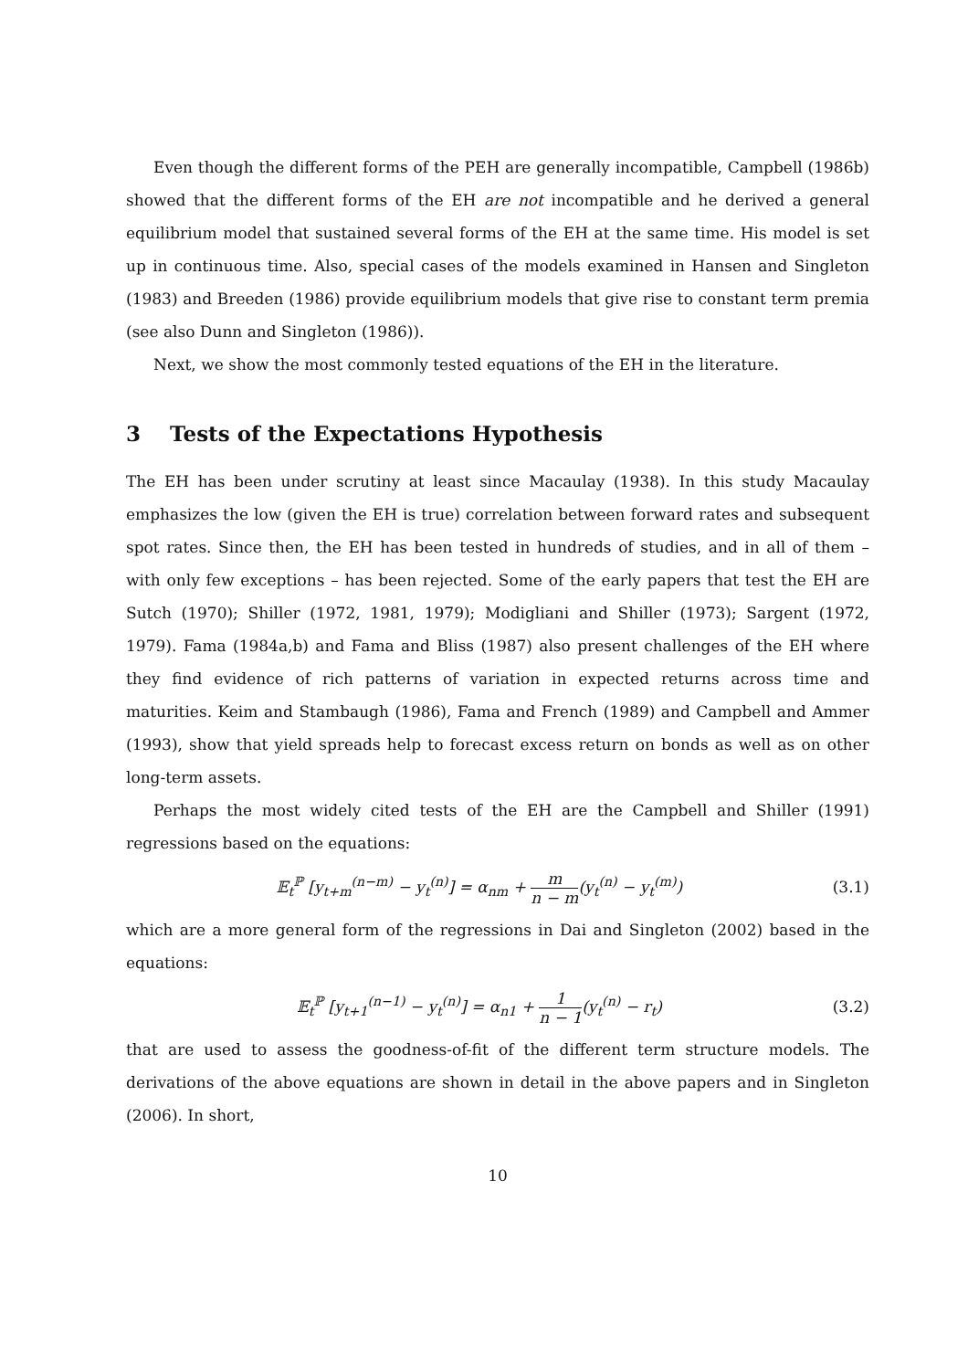Even though the different forms of the PEH are generally incompatible, Campbell (1986b) showed that the different forms of the EH are not incompatible and he derived a general equilibrium model that sustained several forms of the EH at the same time. His model is set up in continuous time. Also, special cases of the models examined in Hansen and Singleton (1983) and Breeden (1986) provide equilibrium models that give rise to constant term premia (see also Dunn and Singleton (1986)).
Next, we show the most commonly tested equations of the EH in the literature.
3 Tests of the Expectations Hypothesis
The EH has been under scrutiny at least since Macaulay (1938). In this study Macaulay emphasizes the low (given the EH is true) correlation between forward rates and subsequent spot rates. Since then, the EH has been tested in hundreds of studies, and in all of them – with only few exceptions – has been rejected. Some of the early papers that test the EH are Sutch (1970); Shiller (1972, 1981, 1979); Modigliani and Shiller (1973); Sargent (1972, 1979). Fama (1984a,b) and Fama and Bliss (1987) also present challenges of the EH where they find evidence of rich patterns of variation in expected returns across time and maturities. Keim and Stambaugh (1986), Fama and French (1989) and Campbell and Ammer (1993), show that yield spreads help to forecast excess return on bonds as well as on other long-term assets.
Perhaps the most widely cited tests of the EH are the Campbell and Shiller (1991) regressions based on the equations:
𝔼<sub>t</sub><sup>ℙ</sup> [y<sub>t+m</sub><sup>(n−m)</sup> − y<sub>t</sub><sup>(n)</sup>] = α<sub>nm</sub> + m n − m(y<sub>t</sub><sup>(n)</sup> − y<sub>t</sub><sup>(m)</sup>) (3.1)
which are a more general form of the regressions in Dai and Singleton (2002) based in the equations:
𝔼<sub>t</sub><sup>ℙ</sup> [y<sub>t+1</sub><sup>(n−1)</sup> − y<sub>t</sub><sup>(n)</sup>] = α<sub>n1</sub> + 1 n − 1(y<sub>t</sub><sup>(n)</sup> − r<sub>t</sub>) (3.2)
that are used to assess the goodness-of-fit of the different term structure models. The derivations of the above equations are shown in detail in the above papers and in Singleton (2006). In short,
10